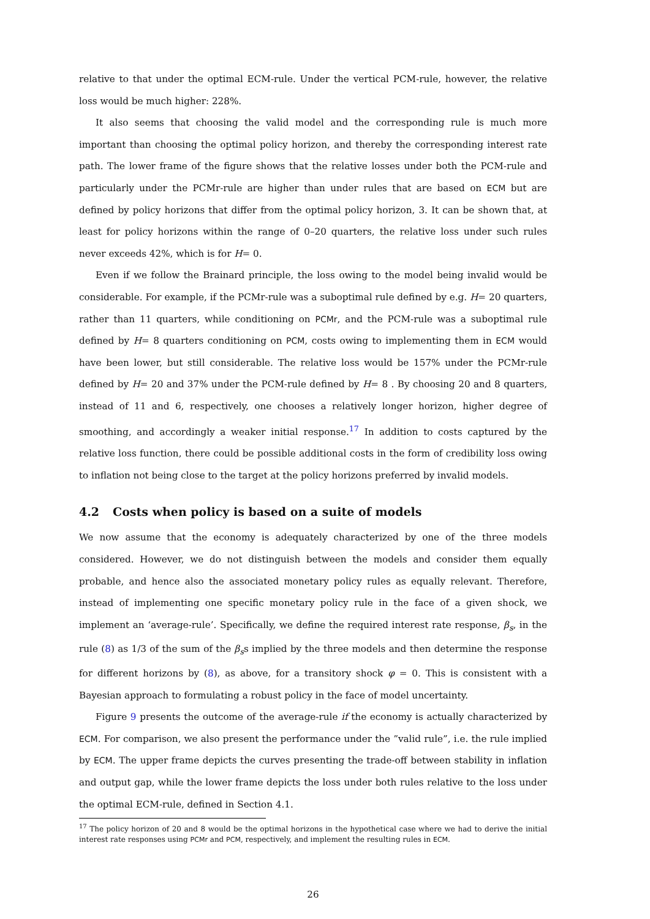relative to that under the optimal ECM-rule. Under the vertical PCM-rule, however, the relative loss would be much higher: 228%.
It also seems that choosing the valid model and the corresponding rule is much more important than choosing the optimal policy horizon, and thereby the corresponding interest rate path. The lower frame of the figure shows that the relative losses under both the PCM-rule and particularly under the PCMr-rule are higher than under rules that are based on ECM but are defined by policy horizons that differ from the optimal policy horizon, 3. It can be shown that, at least for policy horizons within the range of 0–20 quarters, the relative loss under such rules never exceeds 42%, which is for H= 0.
Even if we follow the Brainard principle, the loss owing to the model being invalid would be considerable. For example, if the PCMr-rule was a suboptimal rule defined by e.g. H= 20 quarters, rather than 11 quarters, while conditioning on PCMr, and the PCM-rule was a suboptimal rule defined by H= 8 quarters conditioning on PCM, costs owing to implementing them in ECM would have been lower, but still considerable. The relative loss would be 157% under the PCMr-rule defined by H= 20 and 37% under the PCM-rule defined by H= 8 . By choosing 20 and 8 quarters, instead of 11 and 6, respectively, one chooses a relatively longer horizon, higher degree of smoothing, and accordingly a weaker initial response.<sup>17</sup> In addition to costs captured by the relative loss function, there could be possible additional costs in the form of credibility loss owing to inflation not being close to the target at the policy horizons preferred by invalid models.
4.2 Costs when policy is based on a suite of models
We now assume that the economy is adequately characterized by one of the three models considered. However, we do not distinguish between the models and consider them equally probable, and hence also the associated monetary policy rules as equally relevant. Therefore, instead of implementing one specific monetary policy rule in the face of a given shock, we implement an ‘average-rule’. Specifically, we define the required interest rate response, β<sub>s</sub>, in the rule (8) as 1/3 of the sum of the β<sub>s</sub>s implied by the three models and then determine the response for different horizons by (8), as above, for a transitory shock φ = 0. This is consistent with a Bayesian approach to formulating a robust policy in the face of model uncertainty.
Figure 9 presents the outcome of the average-rule if the economy is actually characterized by ECM. For comparison, we also present the performance under the ”valid rule”, i.e. the rule implied by ECM. The upper frame depicts the curves presenting the trade-off between stability in inflation and output gap, while the lower frame depicts the loss under both rules relative to the loss under the optimal ECM-rule, defined in Section 4.1.
<sup>17</sup> The policy horizon of 20 and 8 would be the optimal horizons in the hypothetical case where we had to derive the initial interest rate responses using PCMr and PCM, respectively, and implement the resulting rules in ECM.
26